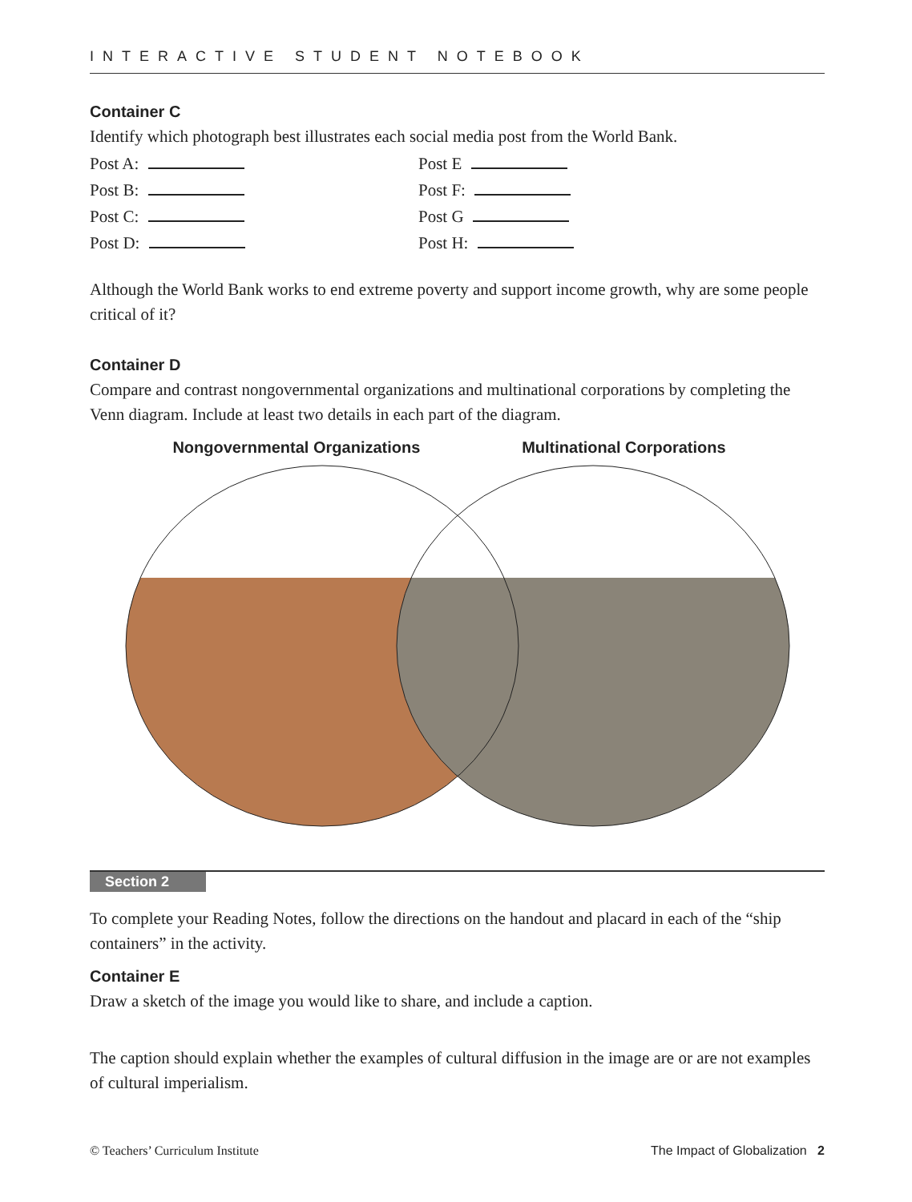INTERACTIVE STUDENT NOTEBOOK
Container C
Identify which photograph best illustrates each social media post from the World Bank.
Post A:
Post E
Post B:
Post F:
Post C:
Post G
Post D:
Post H:
Although the World Bank works to end extreme poverty and support income growth, why are some people critical of it?
Container D
Compare and contrast nongovernmental organizations and multinational corporations by completing the Venn diagram. Include at least two details in each part of the diagram.
Nongovernmental Organizations Multinational Corporations
Section 2
To complete your Reading Notes, follow the directions on the handout and placard in each of the “ship containers” in the activity.
Container E
Draw a sketch of the image you would like to share, and include a caption.
The caption should explain whether the examples of cultural diffusion in the image are or are not examples of cultural imperialism.
© Teachers’ Curriculum Institute The Impact of Globalization 2